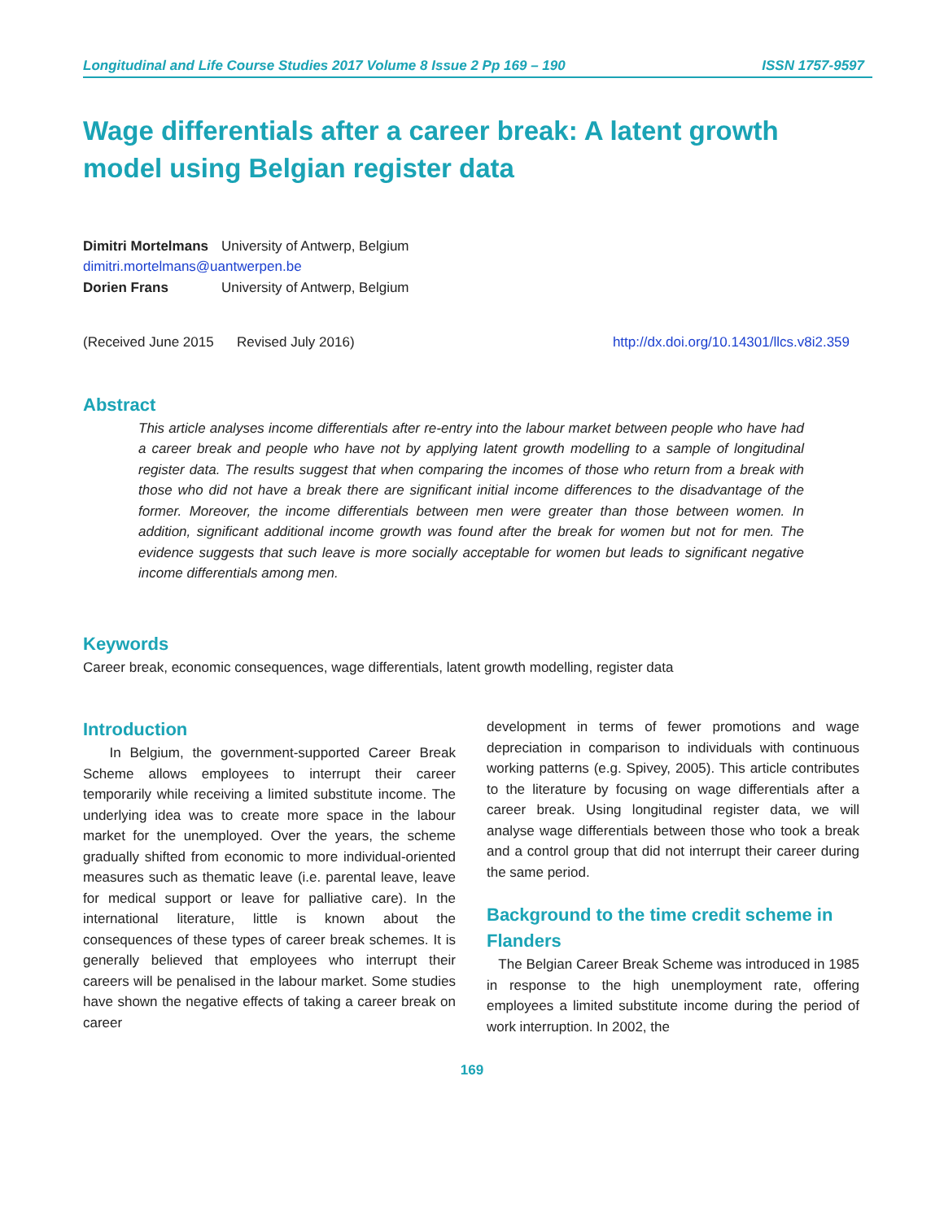Longitudinal and Life Course Studies 2017 Volume 8 Issue 2 Pp 169 – 190 ISSN 1757-9597
Wage differentials after a career break: A latent growth model using Belgian register data
| Dimitri Mortelmans | University of Antwerp, Belgium |
| dimitri.mortelmans@uantwerpen.be | |
| Dorien Frans | University of Antwerp, Belgium |
(Received June 2015 Revised July 2016) http://dx.doi.org/10.14301/llcs.v8i2.359
Abstract
This article analyses income differentials after re-entry into the labour market between people who have had a career break and people who have not by applying latent growth modelling to a sample of longitudinal register data. The results suggest that when comparing the incomes of those who return from a break with those who did not have a break there are significant initial income differences to the disadvantage of the former. Moreover, the income differentials between men were greater than those between women. In addition, significant additional income growth was found after the break for women but not for men. The evidence suggests that such leave is more socially acceptable for women but leads to significant negative income differentials among men.
Keywords
Career break, economic consequences, wage differentials, latent growth modelling, register data
Introduction
In Belgium, the government-supported Career Break Scheme allows employees to interrupt their career temporarily while receiving a limited substitute income. The underlying idea was to create more space in the labour market for the unemployed. Over the years, the scheme gradually shifted from economic to more individual-oriented measures such as thematic leave (i.e. parental leave, leave for medical support or leave for palliative care). In the international literature, little is known about the consequences of these types of career break schemes. It is generally believed that employees who interrupt their careers will be penalised in the labour market. Some studies have shown the negative effects of taking a career break on career
development in terms of fewer promotions and wage depreciation in comparison to individuals with continuous working patterns (e.g. Spivey, 2005). This article contributes to the literature by focusing on wage differentials after a career break. Using longitudinal register data, we will analyse wage differentials between those who took a break and a control group that did not interrupt their career during the same period.
Background to the time credit scheme in Flanders
The Belgian Career Break Scheme was introduced in 1985 in response to the high unemployment rate, offering employees a limited substitute income during the period of work interruption. In 2002, the
169